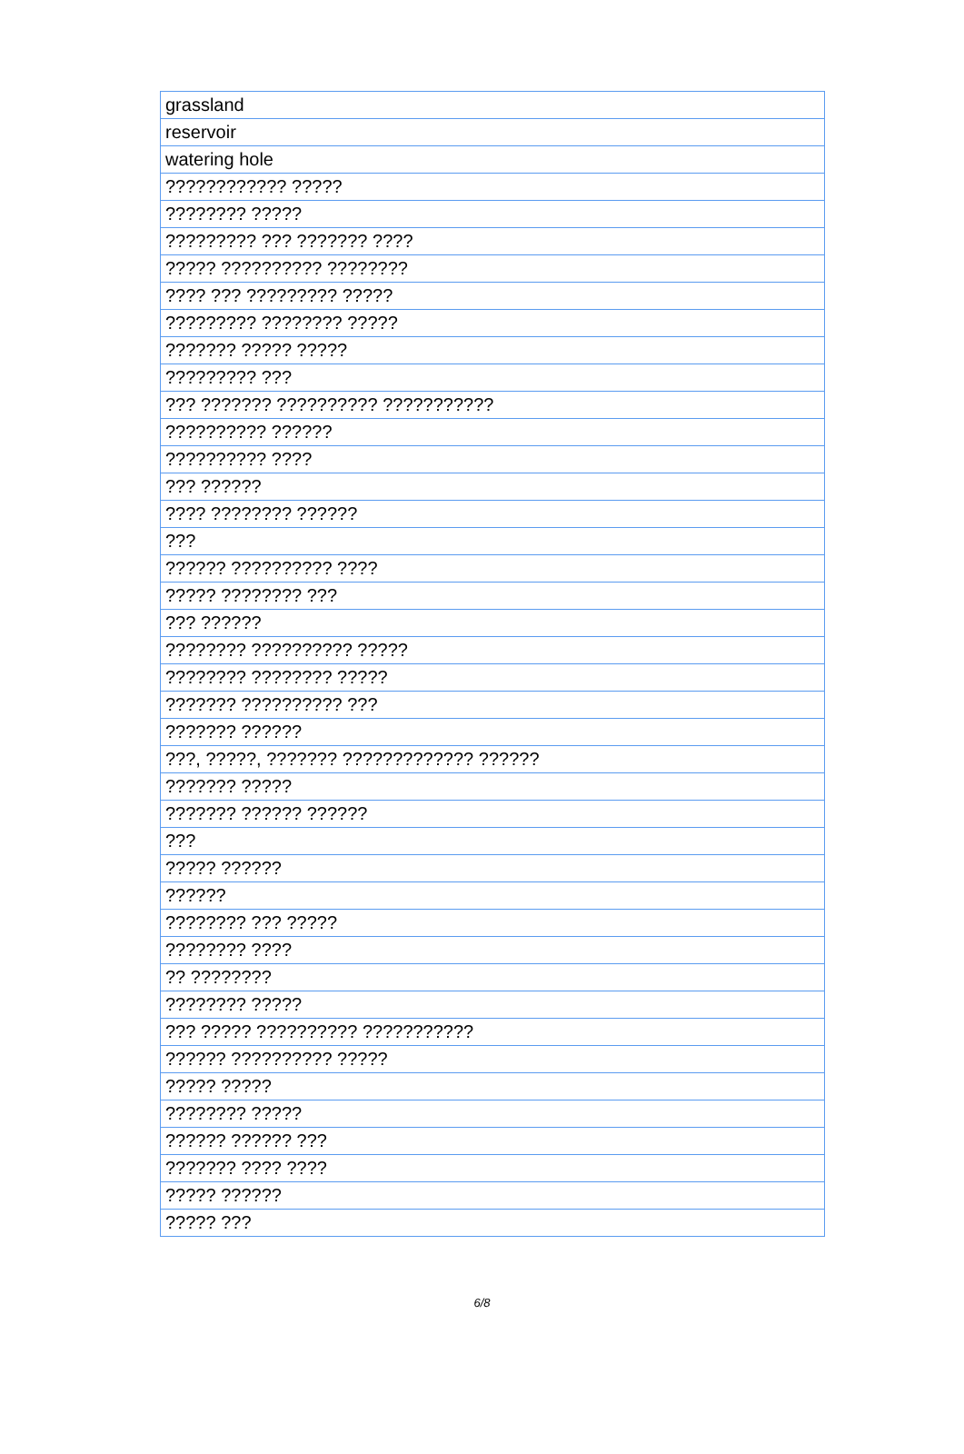| grassland |
| reservoir |
| watering hole |
| ???????????? ????? |
| ???????? ????? |
| ????????? ??? ??????? ???? |
| ????? ?????????? ???????? |
| ???? ??? ????????? ????? |
| ????????? ???????? ????? |
| ??????? ????? ????? |
| ????????? ??? |
| ??? ??????? ?????????? ??????????? |
| ?????????? ?????? |
| ?????????? ???? |
| ??? ?????? |
| ???? ???????? ?????? |
| ??? |
| ?????? ?????????? ???? |
| ????? ???????? ??? |
| ??? ?????? |
| ???????? ?????????? ????? |
| ???????? ???????? ????? |
| ??????? ?????????? ??? |
| ??????? ?????? |
| ???, ?????, ??????? ????????????? ?????? |
| ??????? ????? |
| ??????? ?????? ?????? |
| ??? |
| ????? ?????? |
| ?????? |
| ???????? ??? ????? |
| ???????? ???? |
| ?? ???????? |
| ???????? ????? |
| ??? ????? ?????????? ??????????? |
| ?????? ?????????? ????? |
| ????? ????? |
| ???????? ????? |
| ?????? ?????? ??? |
| ??????? ???? ???? |
| ????? ?????? |
| ????? ??? |
6/8